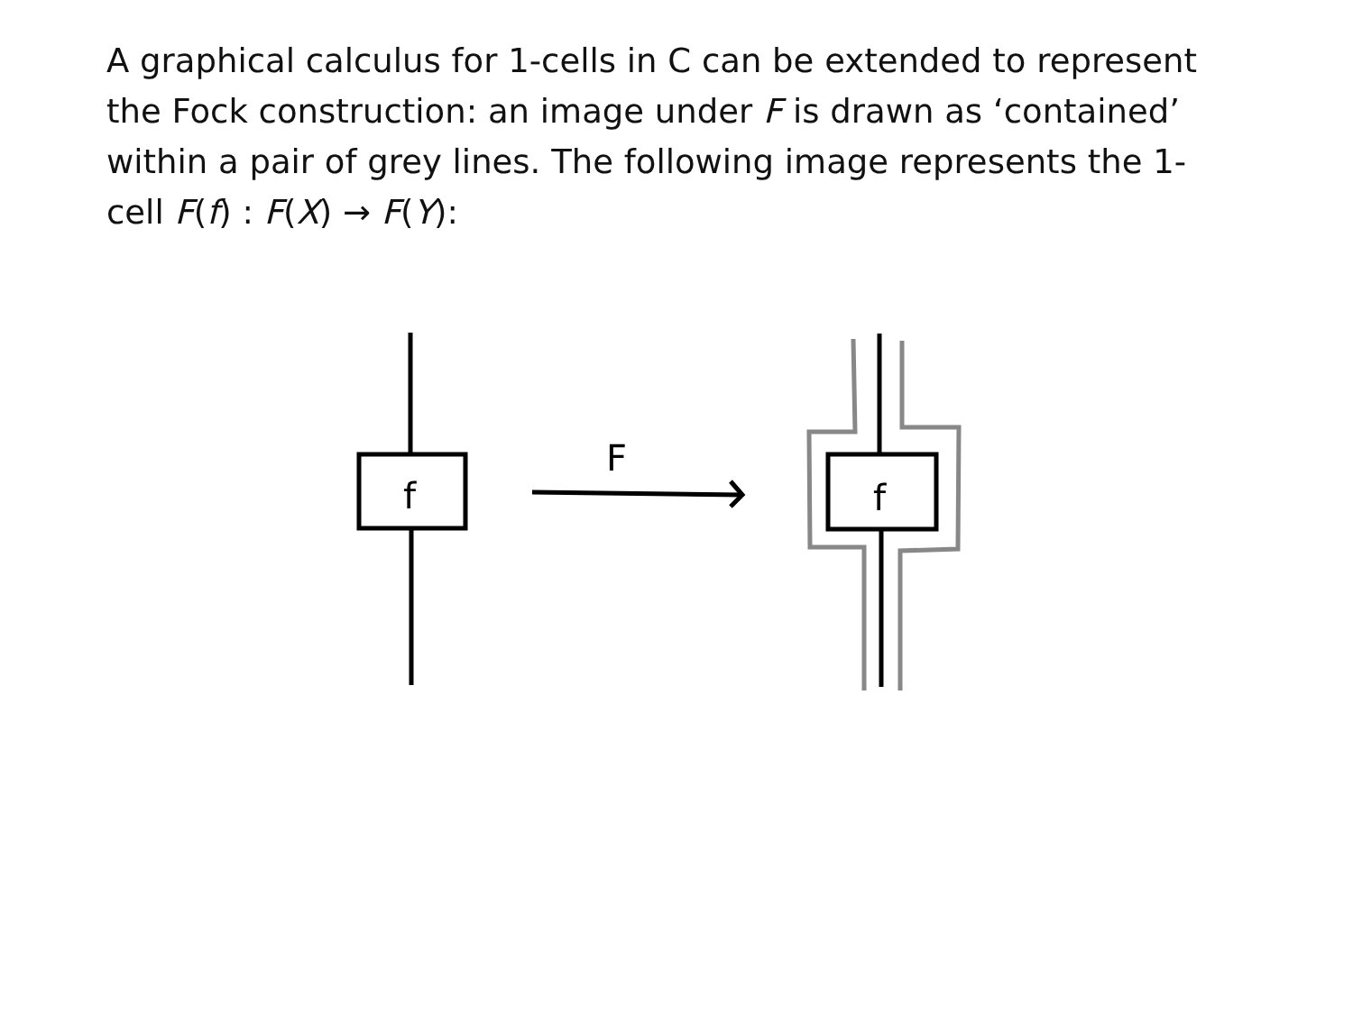A graphical calculus for 1-cells in C can be extended to represent the Fock construction: an image under F is drawn as ‘contained’ within a pair of grey lines. The following image represents the 1-cell F(f) : F(X) → F(Y):
f
f
F